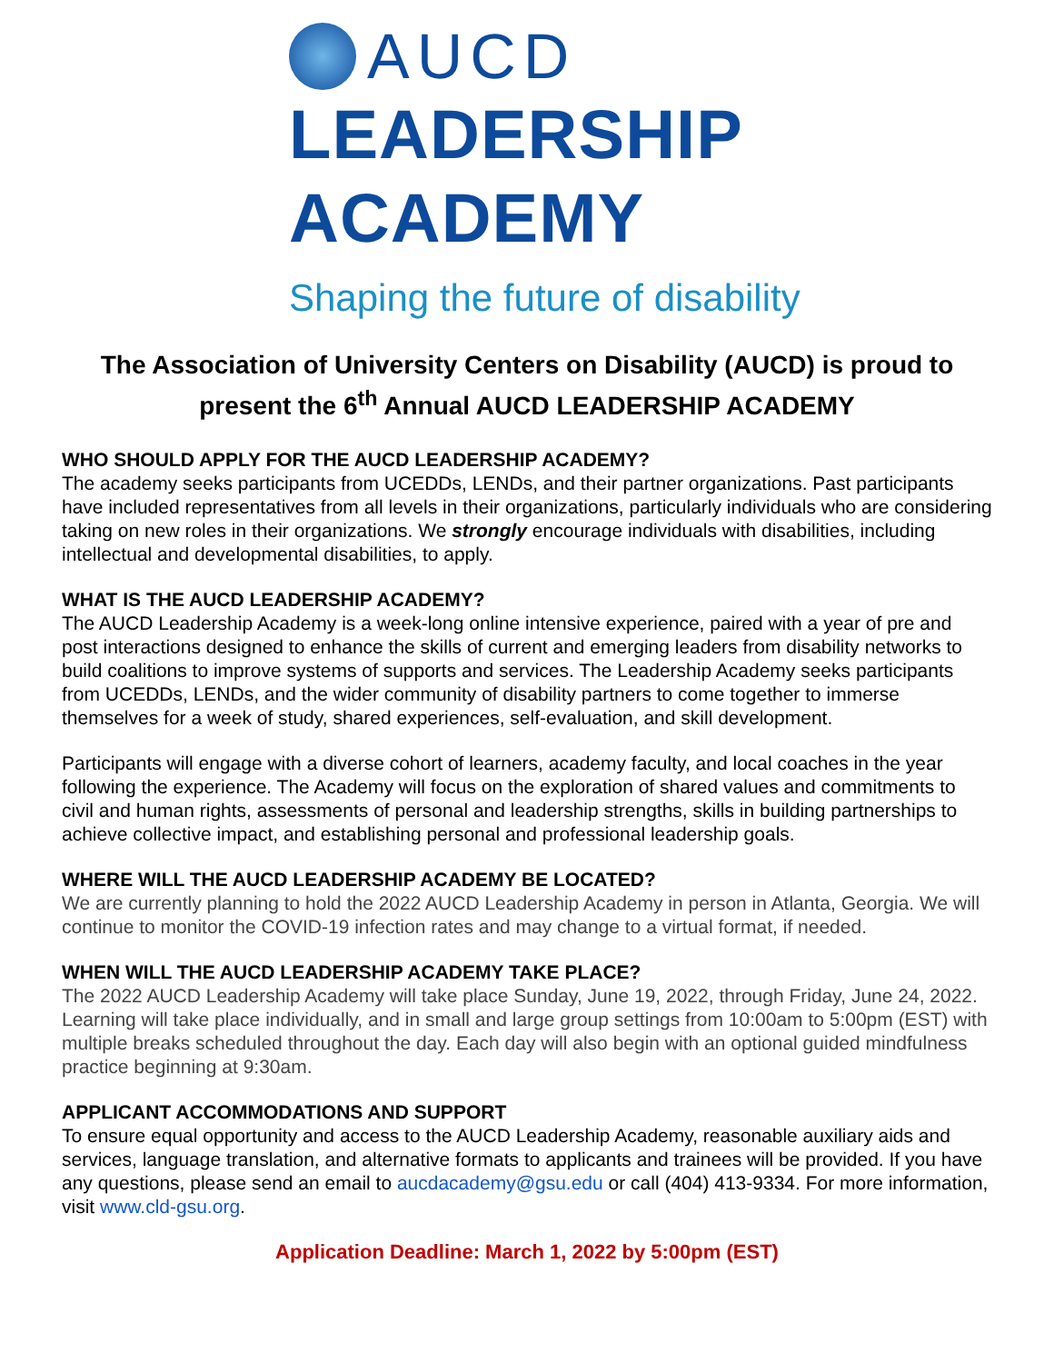AUCD
LEADERSHIP
ACADEMY
Shaping the future of disability
The Association of University Centers on Disability (AUCD) is proud to present the 6<sup>th</sup> Annual AUCD LEADERSHIP ACADEMY
WHO SHOULD APPLY FOR THE AUCD LEADERSHIP ACADEMY?
The academy seeks participants from UCEDDs, LENDs, and their partner organizations. Past participants have included representatives from all levels in their organizations, particularly individuals who are considering taking on new roles in their organizations. We strongly encourage individuals with disabilities, including intellectual and developmental disabilities, to apply.
WHAT IS THE AUCD LEADERSHIP ACADEMY?
The AUCD Leadership Academy is a week-long online intensive experience, paired with a year of pre and post interactions designed to enhance the skills of current and emerging leaders from disability networks to build coalitions to improve systems of supports and services. The Leadership Academy seeks participants from UCEDDs, LENDs, and the wider community of disability partners to come together to immerse themselves for a week of study, shared experiences, self-evaluation, and skill development.
Participants will engage with a diverse cohort of learners, academy faculty, and local coaches in the year following the experience. The Academy will focus on the exploration of shared values and commitments to civil and human rights, assessments of personal and leadership strengths, skills in building partnerships to achieve collective impact, and establishing personal and professional leadership goals.
WHERE WILL THE AUCD LEADERSHIP ACADEMY BE LOCATED?
We are currently planning to hold the 2022 AUCD Leadership Academy in person in Atlanta, Georgia. We will continue to monitor the COVID-19 infection rates and may change to a virtual format, if needed.
WHEN WILL THE AUCD LEADERSHIP ACADEMY TAKE PLACE?
The 2022 AUCD Leadership Academy will take place Sunday, June 19, 2022, through Friday, June 24, 2022. Learning will take place individually, and in small and large group settings from 10:00am to 5:00pm (EST) with multiple breaks scheduled throughout the day. Each day will also begin with an optional guided mindfulness practice beginning at 9:30am.
APPLICANT ACCOMMODATIONS AND SUPPORT
To ensure equal opportunity and access to the AUCD Leadership Academy, reasonable auxiliary aids and services, language translation, and alternative formats to applicants and trainees will be provided. If you have any questions, please send an email to aucdacademy@gsu.edu or call (404) 413-9334. For more information, visit www.cld-gsu.org.
Application Deadline: March 1, 2022 by 5:00pm (EST)